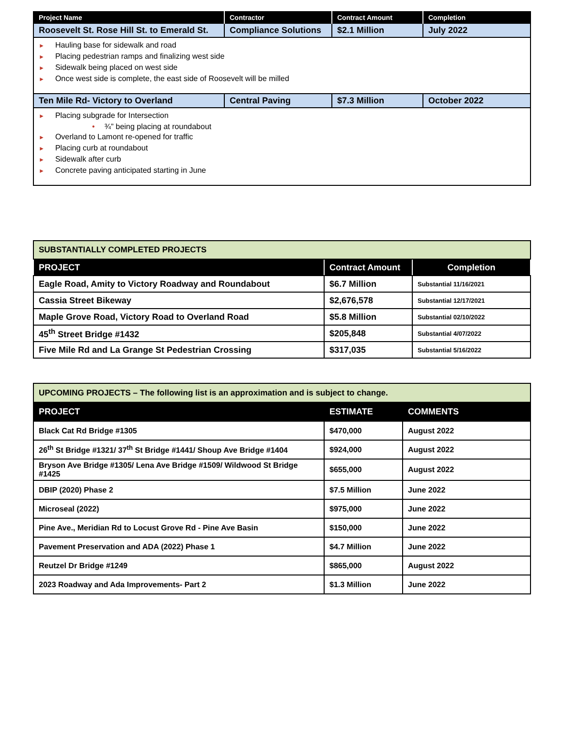| Project Name | Contractor | Contract Amount | Completion |
| --- | --- | --- | --- |
| Roosevelt St. Rose Hill St. to Emerald St. | Compliance Solutions | $2.1 Million | July 2022 |
| ► Hauling base for sidewalk and road ► Placing pedestrian ramps and finalizing west side ► Sidewalk being placed on west side ► Once west side is complete, the east side of Roosevelt will be milled | | | |
| Ten Mile Rd- Victory to Overland | Central Paving | $7.3 Million | October 2022 |
| ► Placing subgrade for Intersection • ¾” being placing at roundabout ► Overland to Lamont re-opened for traffic ► Placing curb at roundabout ► Sidewalk after curb ► Concrete paving anticipated starting in June | | | |
| SUBSTANTIALLY COMPLETED PROJECTS | | |
| PROJECT | Contract Amount | Completion |
| Eagle Road, Amity to Victory Roadway and Roundabout | $6.7 Million | Substantial 11/16/2021 |
| Cassia Street Bikeway | $2,676,578 | Substantial 12/17/2021 |
| Maple Grove Road, Victory Road to Overland Road | $5.8 Million | Substantial 02/10/2022 |
| 45<sup>th</sup> Street Bridge #1432 | $205,848 | Substantial 4/07/2022 |
| Five Mile Rd and La Grange St Pedestrian Crossing | $317,035 | Substantial 5/16/2022 |
| UPCOMING PROJECTS – The following list is an approximation and is subject to change. | | |
| PROJECT | ESTIMATE | COMMENTS |
| Black Cat Rd Bridge #1305 | $470,000 | August 2022 |
| 26<sup>th</sup> St Bridge #1321/ 37<sup>th</sup> St Bridge #1441/ Shoup Ave Bridge #1404 | $924,000 | August 2022 |
| Bryson Ave Bridge #1305/ Lena Ave Bridge #1509/ Wildwood St Bridge #1425 | $655,000 | August 2022 |
| DBIP (2020) Phase 2 | $7.5 Million | June 2022 |
| Microseal (2022) | $975,000 | June 2022 |
| Pine Ave., Meridian Rd to Locust Grove Rd - Pine Ave Basin | $150,000 | June 2022 |
| Pavement Preservation and ADA (2022) Phase 1 | $4.7 Million | June 2022 |
| Reutzel Dr Bridge #1249 | $865,000 | August 2022 |
| 2023 Roadway and Ada Improvements- Part 2 | $1.3 Million | June 2022 |